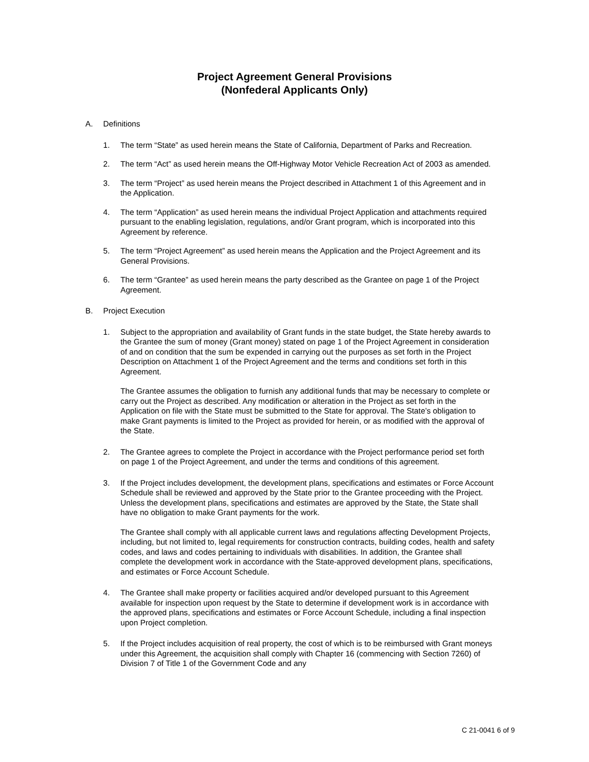Project Agreement General Provisions
(Nonfederal Applicants Only)
A. Definitions
1. The term “State” as used herein means the State of California, Department of Parks and Recreation.
2. The term “Act” as used herein means the Off-Highway Motor Vehicle Recreation Act of 2003 as amended.
3. The term “Project” as used herein means the Project described in Attachment 1 of this Agreement and in the Application.
4. The term “Application” as used herein means the individual Project Application and attachments required pursuant to the enabling legislation, regulations, and/or Grant program, which is incorporated into this Agreement by reference.
5. The term “Project Agreement” as used herein means the Application and the Project Agreement and its General Provisions.
6. The term “Grantee” as used herein means the party described as the Grantee on page 1 of the Project Agreement.
B. Project Execution
1. Subject to the appropriation and availability of Grant funds in the state budget, the State hereby awards to the Grantee the sum of money (Grant money) stated on page 1 of the Project Agreement in consideration of and on condition that the sum be expended in carrying out the purposes as set forth in the Project Description on Attachment 1 of the Project Agreement and the terms and conditions set forth in this Agreement.
The Grantee assumes the obligation to furnish any additional funds that may be necessary to complete or carry out the Project as described. Any modification or alteration in the Project as set forth in the Application on file with the State must be submitted to the State for approval. The State’s obligation to make Grant payments is limited to the Project as provided for herein, or as modified with the approval of the State.
2. The Grantee agrees to complete the Project in accordance with the Project performance period set forth on page 1 of the Project Agreement, and under the terms and conditions of this agreement.
3. If the Project includes development, the development plans, specifications and estimates or Force Account Schedule shall be reviewed and approved by the State prior to the Grantee proceeding with the Project. Unless the development plans, specifications and estimates are approved by the State, the State shall have no obligation to make Grant payments for the work.
The Grantee shall comply with all applicable current laws and regulations affecting Development Projects, including, but not limited to, legal requirements for construction contracts, building codes, health and safety codes, and laws and codes pertaining to individuals with disabilities. In addition, the Grantee shall complete the development work in accordance with the State-approved development plans, specifications, and estimates or Force Account Schedule.
4. The Grantee shall make property or facilities acquired and/or developed pursuant to this Agreement available for inspection upon request by the State to determine if development work is in accordance with the approved plans, specifications and estimates or Force Account Schedule, including a final inspection upon Project completion.
5. If the Project includes acquisition of real property, the cost of which is to be reimbursed with Grant moneys under this Agreement, the acquisition shall comply with Chapter 16 (commencing with Section 7260) of Division 7 of Title 1 of the Government Code and any
C 21-0041 6 of 9